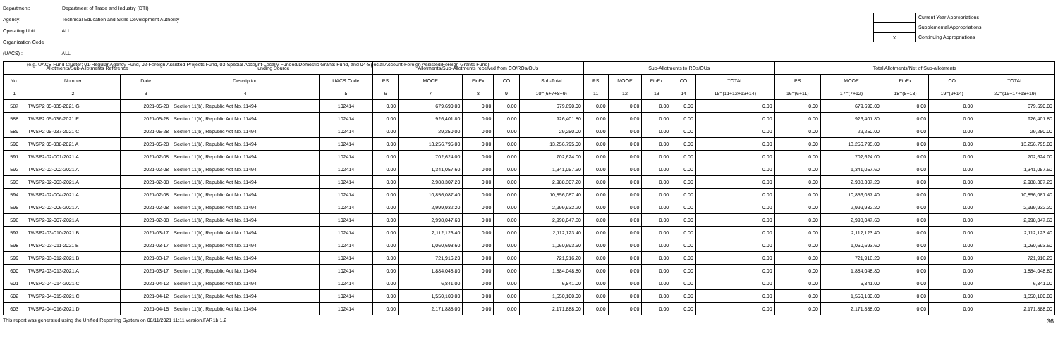Department: Department of Trade and Industry (DTI)
Agency: Technical Education and Skills Development Authority
Operating Unit: ALL
Organization Code (UACS) : ALL
(e.g. UACS Fund Cluster: 01-Regular Agency Fund, 02-Foreign Assisted Projects Fund, 03-Special Account-Locally Funded/Domestic Grants Fund, and 04-Special Account-Foreign Assisted/Foreign Grants Fund)
Current Year Appropriations
Supplemental Appropriations
X Continuing Appropriations
| Allotments/Sub-Allotments Reference | | | Funding Source | | Allotments/Sub-Allotments received from CO/ROs/OUs | | | | | Sub-Allotments to ROs/OUs | | | | | Total Allotments/Net of Sub-allotments | | | | |
| --- | --- | --- | --- | --- | --- | --- | --- | --- | --- | --- | --- | --- | --- | --- | --- | --- | --- | --- | --- |
| No. | Number | Date | Description | UACS Code | PS | MOOE | FinEx | CO | Sub-Total | PS | MOOE | FinEx | CO | TOTAL | PS | MOOE | FinEx | CO | TOTAL |
| 1 | 2 | 3 | 4 | 5 | 6 | 7 | 8 | 9 | 10=(6+7+8+9) | 11 | 12 | 13 | 14 | 15=(11+12+13+14) | 16=(6+11) | 17=(7+12) | 18=(8+13) | 19=(9+14) | 20=(16+17+18+19) |
| 587 | TWSP2 05-035-2021 G | 2021-05-28 | Section 11(b), Republic Act No. 11494 | 102414 | 0.00 | 679,690.00 | 0.00 | 0.00 | 679,690.00 | 0.00 | 0.00 | 0.00 | 0.00 | 0.00 | 0.00 | 679,690.00 | 0.00 | 0.00 | 679,690.00 |
| 588 | TWSP2 05-036-2021 E | 2021-05-28 | Section 11(b), Republic Act No. 11494 | 102414 | 0.00 | 926,401.80 | 0.00 | 0.00 | 926,401.80 | 0.00 | 0.00 | 0.00 | 0.00 | 0.00 | 0.00 | 926,401.80 | 0.00 | 0.00 | 926,401.80 |
| 589 | TWSP2 05-037-2021 C | 2021-05-28 | Section 11(b), Republic Act No. 11494 | 102414 | 0.00 | 29,250.00 | 0.00 | 0.00 | 29,250.00 | 0.00 | 0.00 | 0.00 | 0.00 | 0.00 | 0.00 | 29,250.00 | 0.00 | 0.00 | 29,250.00 |
| 590 | TWSP2 05-038-2021 A | 2021-05-28 | Section 11(b), Republic Act No. 11494 | 102414 | 0.00 | 13,256,795.00 | 0.00 | 0.00 | 13,256,795.00 | 0.00 | 0.00 | 0.00 | 0.00 | 0.00 | 0.00 | 13,256,795.00 | 0.00 | 0.00 | 13,256,795.00 |
| 591 | TWSP2-02-001-2021 A | 2021-02-08 | Section 11(b), Republic Act No. 11494 | 102414 | 0.00 | 702,624.00 | 0.00 | 0.00 | 702,624.00 | 0.00 | 0.00 | 0.00 | 0.00 | 0.00 | 0.00 | 702,624.00 | 0.00 | 0.00 | 702,624.00 |
| 592 | TWSP2-02-002-2021 A | 2021-02-08 | Section 11(b), Republic Act No. 11494 | 102414 | 0.00 | 1,341,057.60 | 0.00 | 0.00 | 1,341,057.60 | 0.00 | 0.00 | 0.00 | 0.00 | 0.00 | 0.00 | 1,341,057.60 | 0.00 | 0.00 | 1,341,057.60 |
| 593 | TWSP2-02-003-2021 A | 2021-02-08 | Section 11(b), Republic Act No. 11494 | 102414 | 0.00 | 2,988,307.20 | 0.00 | 0.00 | 2,988,307.20 | 0.00 | 0.00 | 0.00 | 0.00 | 0.00 | 0.00 | 2,988,307.20 | 0.00 | 0.00 | 2,988,307.20 |
| 594 | TWSP2-02-004-2021 A | 2021-02-08 | Section 11(b), Republic Act No. 11494 | 102414 | 0.00 | 10,856,087.40 | 0.00 | 0.00 | 10,856,087.40 | 0.00 | 0.00 | 0.00 | 0.00 | 0.00 | 0.00 | 10,856,087.40 | 0.00 | 0.00 | 10,856,087.40 |
| 595 | TWSP2-02-006-2021 A | 2021-02-08 | Section 11(b), Republic Act No. 11494 | 102414 | 0.00 | 2,999,932.20 | 0.00 | 0.00 | 2,999,932.20 | 0.00 | 0.00 | 0.00 | 0.00 | 0.00 | 0.00 | 2,999,932.20 | 0.00 | 0.00 | 2,999,932.20 |
| 596 | TWSP2-02-007-2021 A | 2021-02-08 | Section 11(b), Republic Act No. 11494 | 102414 | 0.00 | 2,998,047.60 | 0.00 | 0.00 | 2,998,047.60 | 0.00 | 0.00 | 0.00 | 0.00 | 0.00 | 0.00 | 2,998,047.60 | 0.00 | 0.00 | 2,998,047.60 |
| 597 | TWSP2-03-010-2021 B | 2021-03-17 | Section 11(b), Republic Act No. 11494 | 102414 | 0.00 | 2,112,123.40 | 0.00 | 0.00 | 2,112,123.40 | 0.00 | 0.00 | 0.00 | 0.00 | 0.00 | 0.00 | 2,112,123.40 | 0.00 | 0.00 | 2,112,123.40 |
| 598 | TWSP2-03-011-2021 B | 2021-03-17 | Section 11(b), Republic Act No. 11494 | 102414 | 0.00 | 1,060,693.60 | 0.00 | 0.00 | 1,060,693.60 | 0.00 | 0.00 | 0.00 | 0.00 | 0.00 | 0.00 | 1,060,693.60 | 0.00 | 0.00 | 1,060,693.60 |
| 599 | TWSP2-03-012-2021 B | 2021-03-17 | Section 11(b), Republic Act No. 11494 | 102414 | 0.00 | 721,916.20 | 0.00 | 0.00 | 721,916.20 | 0.00 | 0.00 | 0.00 | 0.00 | 0.00 | 0.00 | 721,916.20 | 0.00 | 0.00 | 721,916.20 |
| 600 | TWSP2-03-013-2021 A | 2021-03-17 | Section 11(b), Republic Act No. 11494 | 102414 | 0.00 | 1,884,048.80 | 0.00 | 0.00 | 1,884,048.80 | 0.00 | 0.00 | 0.00 | 0.00 | 0.00 | 0.00 | 1,884,048.80 | 0.00 | 0.00 | 1,884,048.80 |
| 601 | TWSP2-04-014-2021 C | 2021-04-12 | Section 11(b), Republic Act No. 11494 | 102414 | 0.00 | 6,841.00 | 0.00 | 0.00 | 6,841.00 | 0.00 | 0.00 | 0.00 | 0.00 | 0.00 | 0.00 | 6,841.00 | 0.00 | 0.00 | 6,841.00 |
| 602 | TWSP2-04-015-2021 C | 2021-04-12 | Section 11(b), Republic Act No. 11494 | 102414 | 0.00 | 1,550,100.00 | 0.00 | 0.00 | 1,550,100.00 | 0.00 | 0.00 | 0.00 | 0.00 | 0.00 | 0.00 | 1,550,100.00 | 0.00 | 0.00 | 1,550,100.00 |
| 603 | TWSP2-04-016-2021 D | 2021-04-15 | Section 11(b), Republic Act No. 11494 | 102414 | 0.00 | 2,171,888.00 | 0.00 | 0.00 | 2,171,888.00 | 0.00 | 0.00 | 0.00 | 0.00 | 0.00 | 0.00 | 2,171,888.00 | 0.00 | 0.00 | 2,171,888.00 |
This report was generated using the Unified Reporting System on 08/11/2021 11:11 version.FAR1b.1.2
36